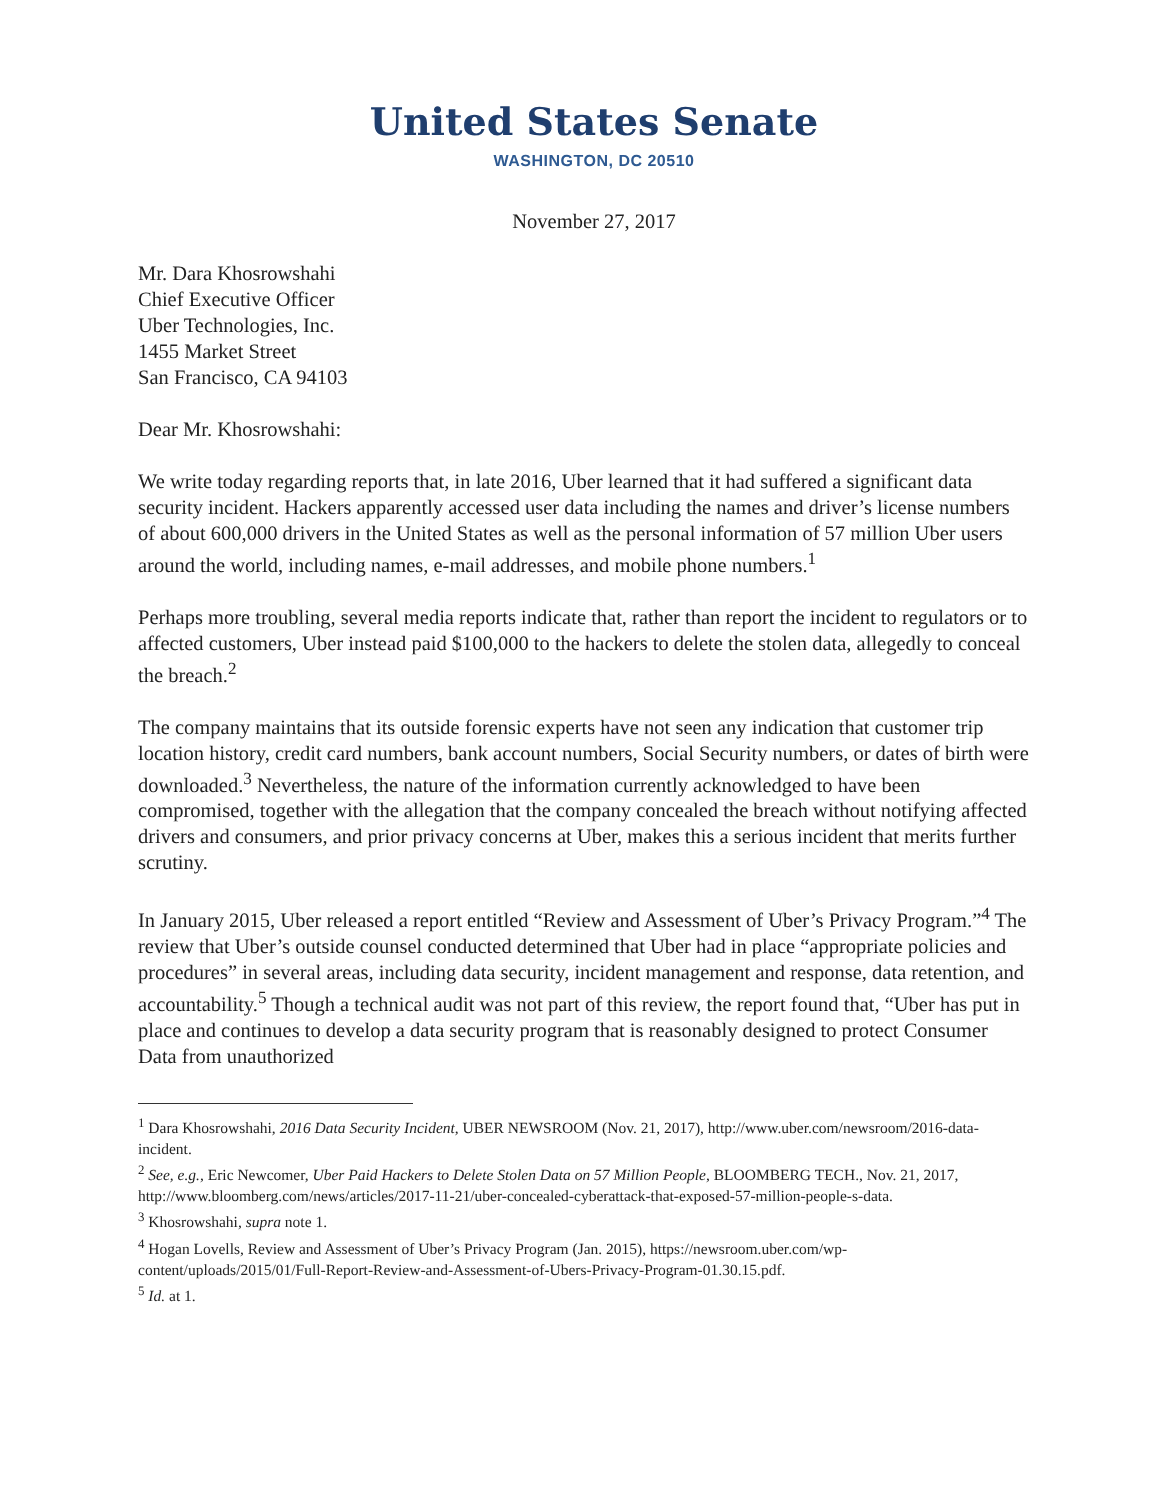United States Senate
WASHINGTON, DC 20510
November 27, 2017
Mr. Dara Khosrowshahi
Chief Executive Officer
Uber Technologies, Inc.
1455 Market Street
San Francisco, CA 94103
Dear Mr. Khosrowshahi:
We write today regarding reports that, in late 2016, Uber learned that it had suffered a significant data security incident. Hackers apparently accessed user data including the names and driver’s license numbers of about 600,000 drivers in the United States as well as the personal information of 57 million Uber users around the world, including names, e-mail addresses, and mobile phone numbers.<sup>1</sup>
Perhaps more troubling, several media reports indicate that, rather than report the incident to regulators or to affected customers, Uber instead paid $100,000 to the hackers to delete the stolen data, allegedly to conceal the breach.<sup>2</sup>
The company maintains that its outside forensic experts have not seen any indication that customer trip location history, credit card numbers, bank account numbers, Social Security numbers, or dates of birth were downloaded.<sup>3</sup> Nevertheless, the nature of the information currently acknowledged to have been compromised, together with the allegation that the company concealed the breach without notifying affected drivers and consumers, and prior privacy concerns at Uber, makes this a serious incident that merits further scrutiny.
In January 2015, Uber released a report entitled “Review and Assessment of Uber’s Privacy Program.”<sup>4</sup> The review that Uber’s outside counsel conducted determined that Uber had in place “appropriate policies and procedures” in several areas, including data security, incident management and response, data retention, and accountability.<sup>5</sup> Though a technical audit was not part of this review, the report found that, “Uber has put in place and continues to develop a data security program that is reasonably designed to protect Consumer Data from unauthorized
<sup>1</sup> Dara Khosrowshahi, 2016 Data Security Incident, UBER NEWSROOM (Nov. 21, 2017), http://www.uber.com/newsroom/2016-data-incident.
<sup>2</sup> See, e.g., Eric Newcomer, Uber Paid Hackers to Delete Stolen Data on 57 Million People, BLOOMBERG TECH., Nov. 21, 2017, http://www.bloomberg.com/news/articles/2017-11-21/uber-concealed-cyberattack-that-exposed-57-million-people-s-data.
<sup>3</sup> Khosrowshahi, supra note 1.
<sup>4</sup> Hogan Lovells, Review and Assessment of Uber’s Privacy Program (Jan. 2015), https://newsroom.uber.com/wp-content/uploads/2015/01/Full-Report-Review-and-Assessment-of-Ubers-Privacy-Program-01.30.15.pdf.
<sup>5</sup> Id. at 1.